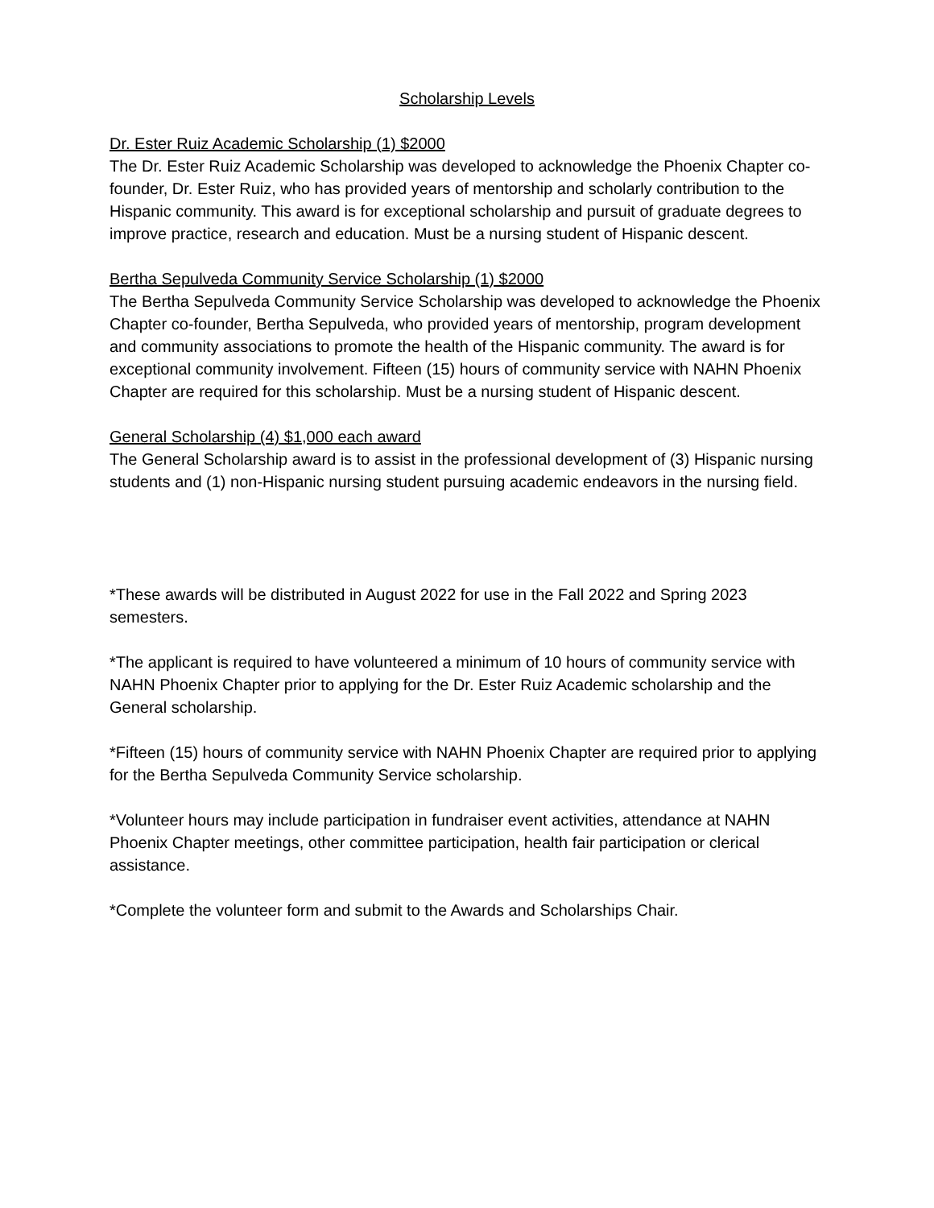Scholarship Levels
Dr. Ester Ruiz Academic Scholarship (1) $2000
The Dr. Ester Ruiz Academic Scholarship was developed to acknowledge the Phoenix Chapter co-founder, Dr. Ester Ruiz, who has provided years of mentorship and scholarly contribution to the Hispanic community. This award is for exceptional scholarship and pursuit of graduate degrees to improve practice, research and education. Must be a nursing student of Hispanic descent.
Bertha Sepulveda Community Service Scholarship (1) $2000
The Bertha Sepulveda Community Service Scholarship was developed to acknowledge the Phoenix Chapter co-founder, Bertha Sepulveda, who provided years of mentorship, program development and community associations to promote the health of the Hispanic community. The award is for exceptional community involvement. Fifteen (15) hours of community service with NAHN Phoenix Chapter are required for this scholarship. Must be a nursing student of Hispanic descent.
General Scholarship (4) $1,000 each award
The General Scholarship award is to assist in the professional development of (3) Hispanic nursing students and (1) non-Hispanic nursing student pursuing academic endeavors in the nursing field.
*These awards will be distributed in August 2022 for use in the Fall 2022 and Spring 2023 semesters.
*The applicant is required to have volunteered a minimum of 10 hours of community service with NAHN Phoenix Chapter prior to applying for the Dr. Ester Ruiz Academic scholarship and the General scholarship.
*Fifteen (15) hours of community service with NAHN Phoenix Chapter are required prior to applying for the Bertha Sepulveda Community Service scholarship.
*Volunteer hours may include participation in fundraiser event activities, attendance at NAHN Phoenix Chapter meetings, other committee participation, health fair participation or clerical assistance.
*Complete the volunteer form and submit to the Awards and Scholarships Chair.